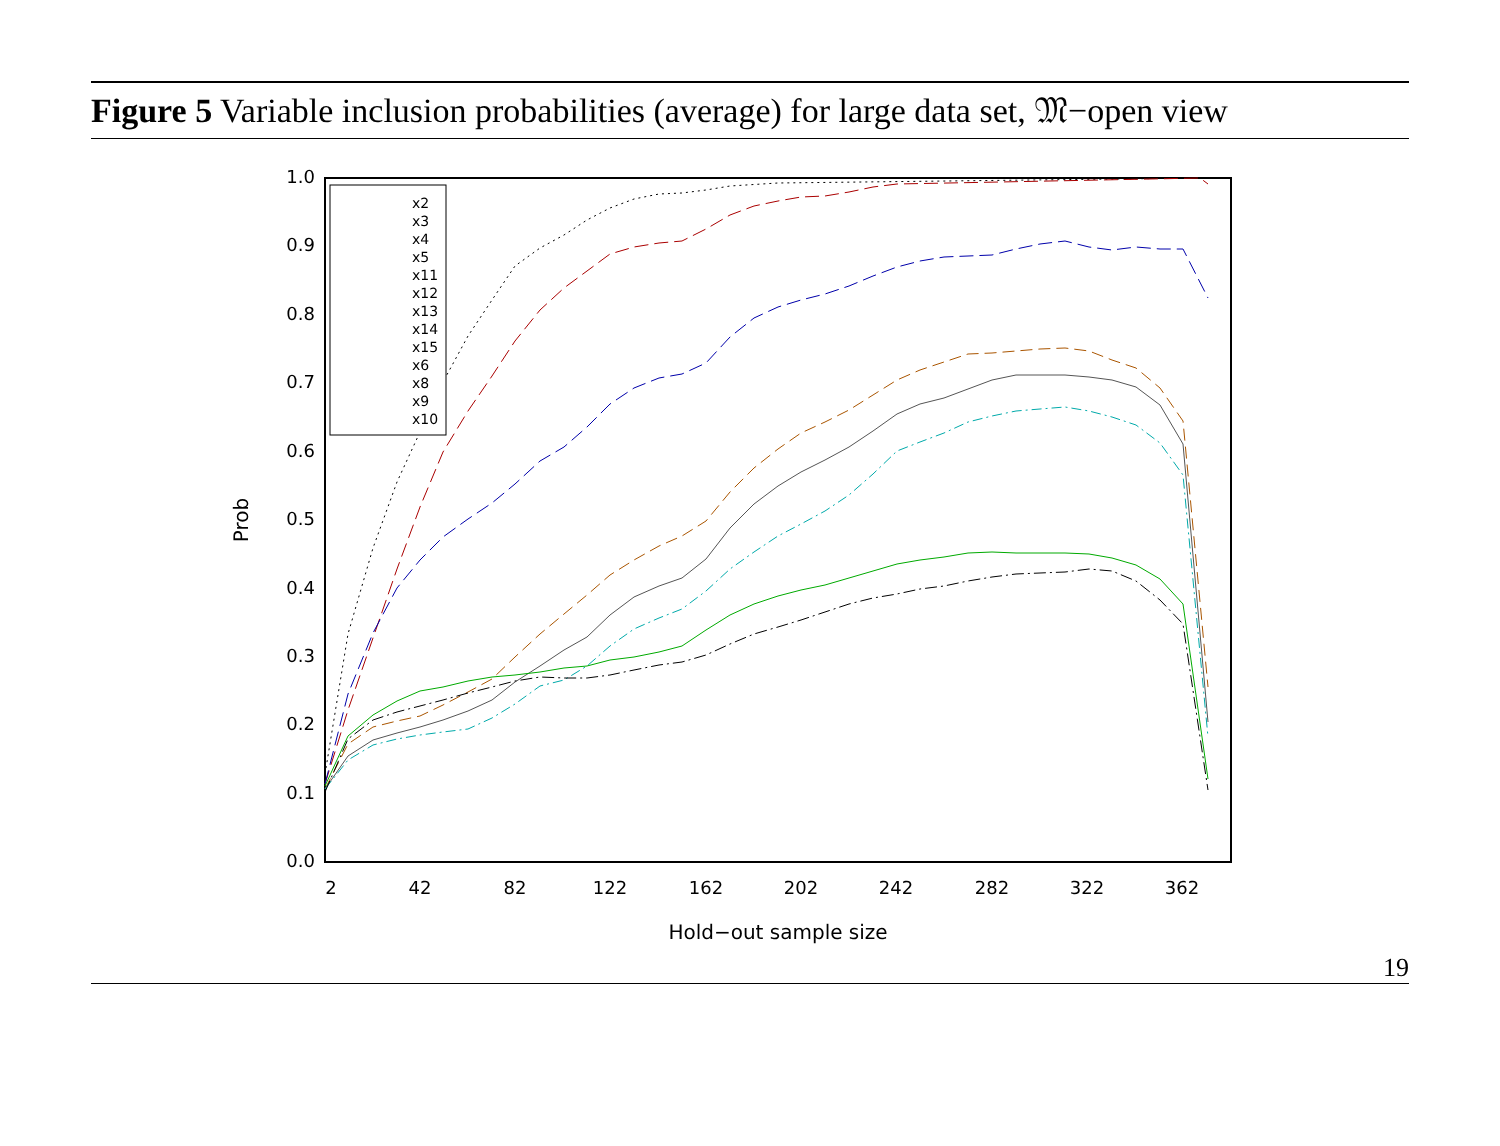Figure 5 Variable inclusion probabilities (average) for large data set, 𝔐−open view
0.0
0.1
0.2
0.3
0.4
0.5
0.6
0.7
0.8
0.9
1.0
2
42
82
122
162
202
242
282
322
362
Hold−out sample size
Prob
x2
x3
x4
x5
x11
x12
x13
x14
x15
x6
x8
x9
x10
19